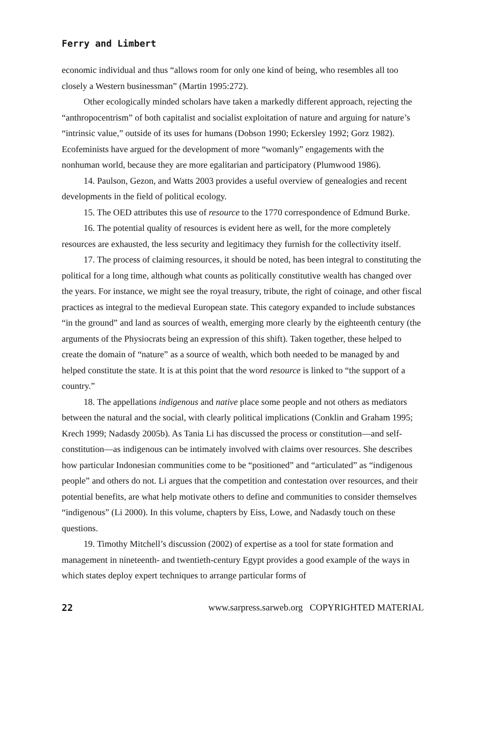Ferry and Limbert
economic individual and thus “allows room for only one kind of being, who resembles all too closely a Western businessman” (Martin 1995:272).
Other ecologically minded scholars have taken a markedly different approach, rejecting the “anthropocentrism” of both capitalist and socialist exploitation of nature and arguing for nature’s “intrinsic value,” outside of its uses for humans (Dobson 1990; Eckersley 1992; Gorz 1982). Ecofeminists have argued for the development of more “womanly” engagements with the nonhuman world, because they are more egalitarian and participatory (Plumwood 1986).
14. Paulson, Gezon, and Watts 2003 provides a useful overview of genealogies and recent developments in the field of political ecology.
15. The OED attributes this use of resource to the 1770 correspondence of Edmund Burke.
16. The potential quality of resources is evident here as well, for the more completely resources are exhausted, the less security and legitimacy they furnish for the collectivity itself.
17. The process of claiming resources, it should be noted, has been integral to constituting the political for a long time, although what counts as politically constitutive wealth has changed over the years. For instance, we might see the royal treasury, tribute, the right of coinage, and other fiscal practices as integral to the medieval European state. This category expanded to include substances “in the ground” and land as sources of wealth, emerging more clearly by the eighteenth century (the arguments of the Physiocrats being an expression of this shift). Taken together, these helped to create the domain of “nature” as a source of wealth, which both needed to be managed by and helped constitute the state. It is at this point that the word resource is linked to “the support of a country.”
18. The appellations indigenous and native place some people and not others as mediators between the natural and the social, with clearly political implications (Conklin and Graham 1995; Krech 1999; Nadasdy 2005b). As Tania Li has discussed the process or constitution—and self-constitution—as indigenous can be intimately involved with claims over resources. She describes how particular Indonesian communities come to be “positioned” and “articulated” as “indigenous people” and others do not. Li argues that the competition and contestation over resources, and their potential benefits, are what help motivate others to define and communities to consider themselves “indigenous” (Li 2000). In this volume, chapters by Eiss, Lowe, and Nadasdy touch on these questions.
19. Timothy Mitchell’s discussion (2002) of expertise as a tool for state formation and management in nineteenth- and twentieth-century Egypt provides a good example of the ways in which states deploy expert techniques to arrange particular forms of
22 www.sarpress.sarweb.org COPYRIGHTED MATERIAL